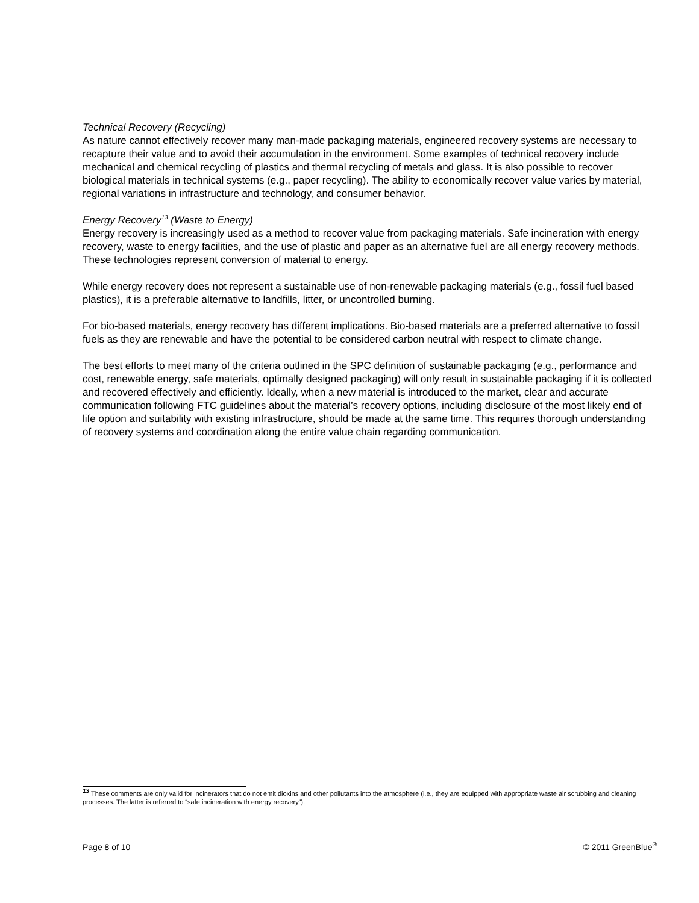Technical Recovery (Recycling)
As nature cannot effectively recover many man-made packaging materials, engineered recovery systems are necessary to recapture their value and to avoid their accumulation in the environment. Some examples of technical recovery include mechanical and chemical recycling of plastics and thermal recycling of metals and glass. It is also possible to recover biological materials in technical systems (e.g., paper recycling). The ability to economically recover value varies by material, regional variations in infrastructure and technology, and consumer behavior.
Energy Recovery<sup>13</sup> (Waste to Energy)
Energy recovery is increasingly used as a method to recover value from packaging materials. Safe incineration with energy recovery, waste to energy facilities, and the use of plastic and paper as an alternative fuel are all energy recovery methods. These technologies represent conversion of material to energy.
While energy recovery does not represent a sustainable use of non-renewable packaging materials (e.g., fossil fuel based plastics), it is a preferable alternative to landfills, litter, or uncontrolled burning.
For bio-based materials, energy recovery has different implications. Bio-based materials are a preferred alternative to fossil fuels as they are renewable and have the potential to be considered carbon neutral with respect to climate change.
The best efforts to meet many of the criteria outlined in the SPC definition of sustainable packaging (e.g., performance and cost, renewable energy, safe materials, optimally designed packaging) will only result in sustainable packaging if it is collected and recovered effectively and efficiently. Ideally, when a new material is introduced to the market, clear and accurate communication following FTC guidelines about the material’s recovery options, including disclosure of the most likely end of life option and suitability with existing infrastructure, should be made at the same time. This requires thorough understanding of recovery systems and coordination along the entire value chain regarding communication.
<sup>13</sup> These comments are only valid for incinerators that do not emit dioxins and other pollutants into the atmosphere (i.e., they are equipped with appropriate waste air scrubbing and cleaning processes. The latter is referred to “safe incineration with energy recovery”).
Page 8 of 10 © 2011 GreenBlue<sup>®</sup>